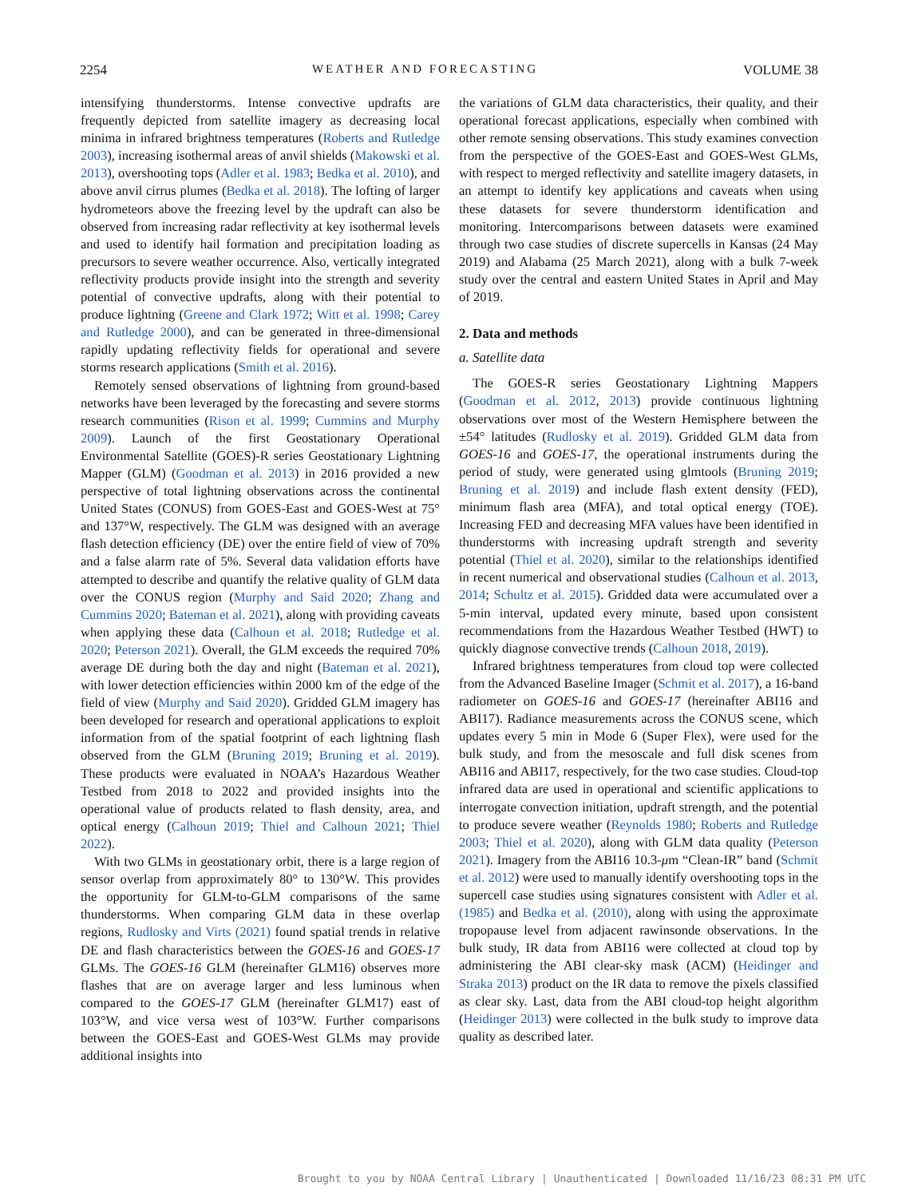2254 WEATHER AND FORECASTING VOLUME 38
intensifying thunderstorms. Intense convective updrafts are frequently depicted from satellite imagery as decreasing local minima in infrared brightness temperatures (Roberts and Rutledge 2003), increasing isothermal areas of anvil shields (Makowski et al. 2013), overshooting tops (Adler et al. 1983; Bedka et al. 2010), and above anvil cirrus plumes (Bedka et al. 2018). The lofting of larger hydrometeors above the freezing level by the updraft can also be observed from increasing radar reflectivity at key isothermal levels and used to identify hail formation and precipitation loading as precursors to severe weather occurrence. Also, vertically integrated reflectivity products provide insight into the strength and severity potential of convective updrafts, along with their potential to produce lightning (Greene and Clark 1972; Witt et al. 1998; Carey and Rutledge 2000), and can be generated in three-dimensional rapidly updating reflectivity fields for operational and severe storms research applications (Smith et al. 2016).
Remotely sensed observations of lightning from ground-based networks have been leveraged by the forecasting and severe storms research communities (Rison et al. 1999; Cummins and Murphy 2009). Launch of the first Geostationary Operational Environmental Satellite (GOES)-R series Geostationary Lightning Mapper (GLM) (Goodman et al. 2013) in 2016 provided a new perspective of total lightning observations across the continental United States (CONUS) from GOES-East and GOES-West at 75° and 137°W, respectively. The GLM was designed with an average flash detection efficiency (DE) over the entire field of view of 70% and a false alarm rate of 5%. Several data validation efforts have attempted to describe and quantify the relative quality of GLM data over the CONUS region (Murphy and Said 2020; Zhang and Cummins 2020; Bateman et al. 2021), along with providing caveats when applying these data (Calhoun et al. 2018; Rutledge et al. 2020; Peterson 2021). Overall, the GLM exceeds the required 70% average DE during both the day and night (Bateman et al. 2021), with lower detection efficiencies within 2000 km of the edge of the field of view (Murphy and Said 2020). Gridded GLM imagery has been developed for research and operational applications to exploit information from of the spatial footprint of each lightning flash observed from the GLM (Bruning 2019; Bruning et al. 2019). These products were evaluated in NOAA’s Hazardous Weather Testbed from 2018 to 2022 and provided insights into the operational value of products related to flash density, area, and optical energy (Calhoun 2019; Thiel and Calhoun 2021; Thiel 2022).
With two GLMs in geostationary orbit, there is a large region of sensor overlap from approximately 80° to 130°W. This provides the opportunity for GLM-to-GLM comparisons of the same thunderstorms. When comparing GLM data in these overlap regions, Rudlosky and Virts (2021) found spatial trends in relative DE and flash characteristics between the GOES-16 and GOES-17 GLMs. The GOES-16 GLM (hereinafter GLM16) observes more flashes that are on average larger and less luminous when compared to the GOES-17 GLM (hereinafter GLM17) east of 103°W, and vice versa west of 103°W. Further comparisons between the GOES-East and GOES-West GLMs may provide additional insights into
the variations of GLM data characteristics, their quality, and their operational forecast applications, especially when combined with other remote sensing observations. This study examines convection from the perspective of the GOES-East and GOES-West GLMs, with respect to merged reflectivity and satellite imagery datasets, in an attempt to identify key applications and caveats when using these datasets for severe thunderstorm identification and monitoring. Intercomparisons between datasets were examined through two case studies of discrete supercells in Kansas (24 May 2019) and Alabama (25 March 2021), along with a bulk 7-week study over the central and eastern United States in April and May of 2019.
2. Data and methods
a. Satellite data
The GOES-R series Geostationary Lightning Mappers (Goodman et al. 2012, 2013) provide continuous lightning observations over most of the Western Hemisphere between the ±54° latitudes (Rudlosky et al. 2019). Gridded GLM data from GOES-16 and GOES-17, the operational instruments during the period of study, were generated using glmtools (Bruning 2019; Bruning et al. 2019) and include flash extent density (FED), minimum flash area (MFA), and total optical energy (TOE). Increasing FED and decreasing MFA values have been identified in thunderstorms with increasing updraft strength and severity potential (Thiel et al. 2020), similar to the relationships identified in recent numerical and observational studies (Calhoun et al. 2013, 2014; Schultz et al. 2015). Gridded data were accumulated over a 5-min interval, updated every minute, based upon consistent recommendations from the Hazardous Weather Testbed (HWT) to quickly diagnose convective trends (Calhoun 2018, 2019).
Infrared brightness temperatures from cloud top were collected from the Advanced Baseline Imager (Schmit et al. 2017), a 16-band radiometer on GOES-16 and GOES-17 (hereinafter ABI16 and ABI17). Radiance measurements across the CONUS scene, which updates every 5 min in Mode 6 (Super Flex), were used for the bulk study, and from the mesoscale and full disk scenes from ABI16 and ABI17, respectively, for the two case studies. Cloud-top infrared data are used in operational and scientific applications to interrogate convection initiation, updraft strength, and the potential to produce severe weather (Reynolds 1980; Roberts and Rutledge 2003; Thiel et al. 2020), along with GLM data quality (Peterson 2021). Imagery from the ABI16 10.3-μm “Clean-IR” band (Schmit et al. 2012) were used to manually identify overshooting tops in the supercell case studies using signatures consistent with Adler et al. (1985) and Bedka et al. (2010), along with using the approximate tropopause level from adjacent rawinsonde observations. In the bulk study, IR data from ABI16 were collected at cloud top by administering the ABI clear-sky mask (ACM) (Heidinger and Straka 2013) product on the IR data to remove the pixels classified as clear sky. Last, data from the ABI cloud-top height algorithm (Heidinger 2013) were collected in the bulk study to improve data quality as described later.
Brought to you by NOAA Central Library | Unauthenticated | Downloaded 11/16/23 08:31 PM UTC